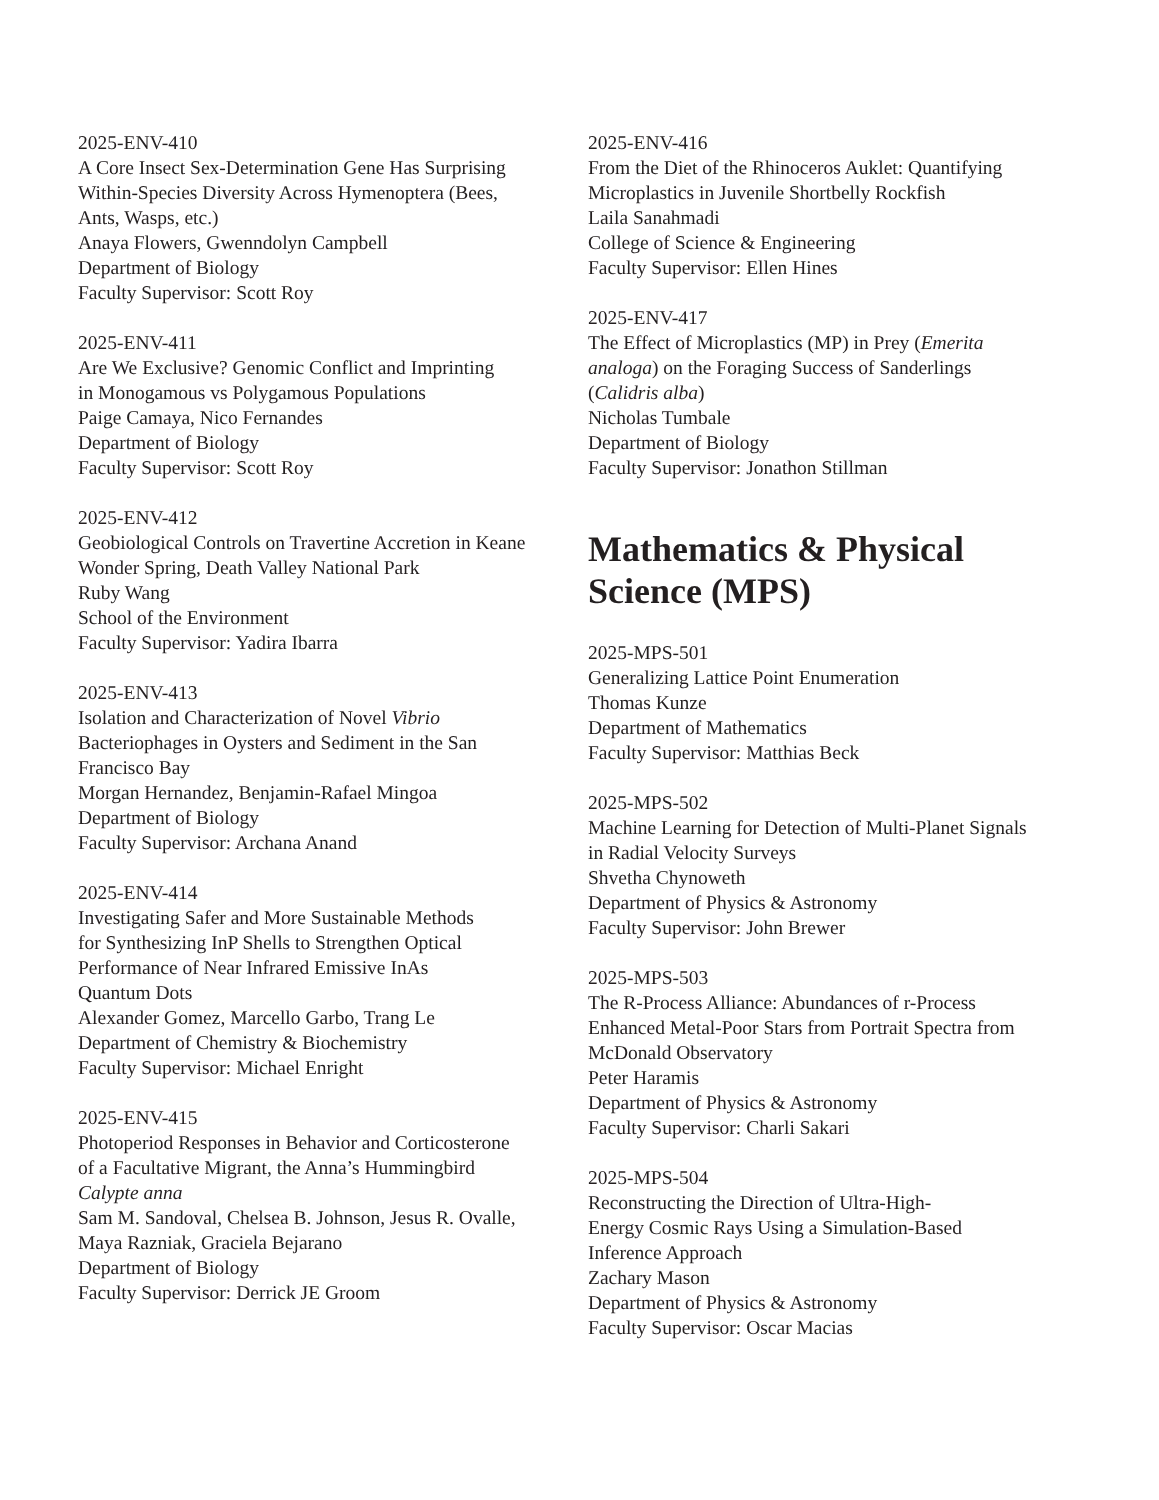2025-ENV-410
A Core Insect Sex-Determination Gene Has Surprising
Within-Species Diversity Across Hymenoptera (Bees,
Ants, Wasps, etc.)
Anaya Flowers, Gwenndolyn Campbell
Department of Biology
Faculty Supervisor: Scott Roy
2025-ENV-411
Are We Exclusive? Genomic Conflict and Imprinting
in Monogamous vs Polygamous Populations
Paige Camaya, Nico Fernandes
Department of Biology
Faculty Supervisor: Scott Roy
2025-ENV-412
Geobiological Controls on Travertine Accretion in Keane
Wonder Spring, Death Valley National Park
Ruby Wang
School of the Environment
Faculty Supervisor: Yadira Ibarra
2025-ENV-413
Isolation and Characterization of Novel Vibrio
Bacteriophages in Oysters and Sediment in the San
Francisco Bay
Morgan Hernandez, Benjamin-Rafael Mingoa
Department of Biology
Faculty Supervisor: Archana Anand
2025-ENV-414
Investigating Safer and More Sustainable Methods
for Synthesizing InP Shells to Strengthen Optical
Performance of Near Infrared Emissive InAs
Quantum Dots
Alexander Gomez, Marcello Garbo, Trang Le
Department of Chemistry & Biochemistry
Faculty Supervisor: Michael Enright
2025-ENV-415
Photoperiod Responses in Behavior and Corticosterone
of a Facultative Migrant, the Anna’s Hummingbird
Calypte anna
Sam M. Sandoval, Chelsea B. Johnson, Jesus R. Ovalle,
Maya Razniak, Graciela Bejarano
Department of Biology
Faculty Supervisor: Derrick JE Groom
2025-ENV-416
From the Diet of the Rhinoceros Auklet: Quantifying
Microplastics in Juvenile Shortbelly Rockfish
Laila Sanahmadi
College of Science & Engineering
Faculty Supervisor: Ellen Hines
2025-ENV-417
The Effect of Microplastics (MP) in Prey (Emerita
analoga) on the Foraging Success of Sanderlings
(Calidris alba)
Nicholas Tumbale
Department of Biology
Faculty Supervisor: Jonathon Stillman
Mathematics & Physical
Science (MPS)
2025-MPS-501
Generalizing Lattice Point Enumeration
Thomas Kunze
Department of Mathematics
Faculty Supervisor: Matthias Beck
2025-MPS-502
Machine Learning for Detection of Multi-Planet Signals
in Radial Velocity Surveys
Shvetha Chynoweth
Department of Physics & Astronomy
Faculty Supervisor: John Brewer
2025-MPS-503
The R-Process Alliance: Abundances of r-Process
Enhanced Metal-Poor Stars from Portrait Spectra from
McDonald Observatory
Peter Haramis
Department of Physics & Astronomy
Faculty Supervisor: Charli Sakari
2025-MPS-504
Reconstructing the Direction of Ultra-High-
Energy Cosmic Rays Using a Simulation-Based
Inference Approach
Zachary Mason
Department of Physics & Astronomy
Faculty Supervisor: Oscar Macias